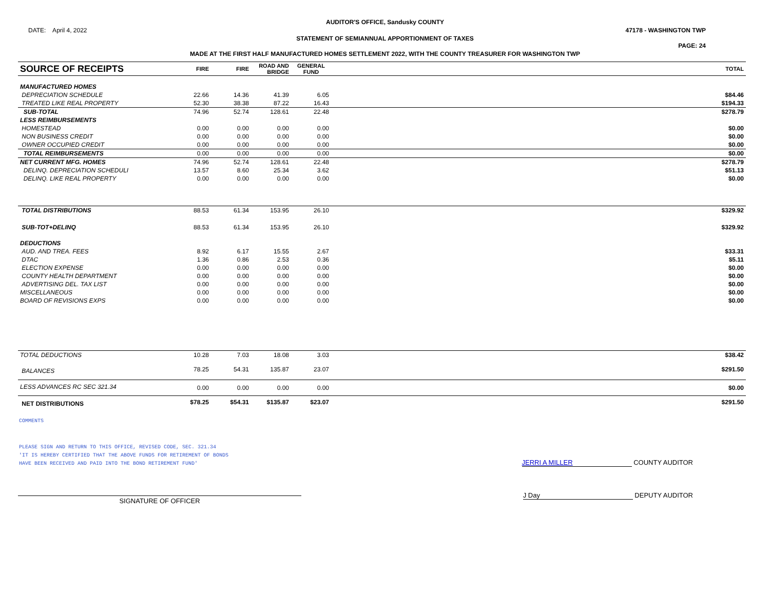AUDITOR'S OFFICE, Sandusky COUNTY
DATE: April 4, 2022 47178 - WASHINGTON TWP
STATEMENT OF SEMIANNUAL APPORTIONMENT OF TAXES
PAGE: 24
MADE AT THE FIRST HALF MANUFACTURED HOMES SETTLEMENT 2022, WITH THE COUNTY TREASURER FOR WASHINGTON TWP
| SOURCE OF RECEIPTS | FIRE | FIRE | ROAD AND BRIDGE | GENERAL FUND | | TOTAL |
| --- | --- | --- | --- | --- | --- | --- |
| MANUFACTURED HOMES | | | | | | |
| DEPRECIATION SCHEDULE | 22.66 | 14.36 | 41.39 | 6.05 | | $84.46 |
| TREATED LIKE REAL PROPERTY | 52.30 | 38.38 | 87.22 | 16.43 | | $194.33 |
| SUB-TOTAL | 74.96 | 52.74 | 128.61 | 22.48 | | $278.79 |
| LESS REIMBURSEMENTS | | | | | | |
| HOMESTEAD | 0.00 | 0.00 | 0.00 | 0.00 | | $0.00 |
| NON BUSINESS CREDIT | 0.00 | 0.00 | 0.00 | 0.00 | | $0.00 |
| OWNER OCCUPIED CREDIT | 0.00 | 0.00 | 0.00 | 0.00 | | $0.00 |
| TOTAL REIMBURSEMENTS | 0.00 | 0.00 | 0.00 | 0.00 | | $0.00 |
| NET CURRENT MFG. HOMES | 74.96 | 52.74 | 128.61 | 22.48 | | $278.79 |
| DELINQ. DEPRECIATION SCHEDULI | 13.57 | 8.60 | 25.34 | 3.62 | | $51.13 |
| DELINQ. LIKE REAL PROPERTY | 0.00 | 0.00 | 0.00 | 0.00 | | $0.00 |
| TOTAL DISTRIBUTIONS | 88.53 | 61.34 | 153.95 | 26.10 | | $329.92 |
| SUB-TOT+DELINQ | 88.53 | 61.34 | 153.95 | 26.10 | | $329.92 |
| DEDUCTIONS | | | | | | |
| AUD. AND TREA. FEES | 8.92 | 6.17 | 15.55 | 2.67 | | $33.31 |
| DTAC | 1.36 | 0.86 | 2.53 | 0.36 | | $5.11 |
| ELECTION EXPENSE | 0.00 | 0.00 | 0.00 | 0.00 | | $0.00 |
| COUNTY HEALTH DEPARTMENT | 0.00 | 0.00 | 0.00 | 0.00 | | $0.00 |
| ADVERTISING DEL. TAX LIST | 0.00 | 0.00 | 0.00 | 0.00 | | $0.00 |
| MISCELLANEOUS | 0.00 | 0.00 | 0.00 | 0.00 | | $0.00 |
| BOARD OF REVISIONS EXPS | 0.00 | 0.00 | 0.00 | 0.00 | | $0.00 |
| TOTAL DEDUCTIONS | 10.28 | 7.03 | 18.08 | 3.03 | | $38.42 |
| BALANCES | 78.25 | 54.31 | 135.87 | 23.07 | | $291.50 |
| LESS ADVANCES RC SEC 321.34 | 0.00 | 0.00 | 0.00 | 0.00 | | $0.00 |
| NET DISTRIBUTIONS | $78.25 | $54.31 | $135.87 | $23.07 | | $291.50 |
COMMENTS
PLEASE SIGN AND RETURN TO THIS OFFICE, REVISED CODE, SEC. 321.34
'IT IS HEREBY CERTIFIED THAT THE ABOVE FUNDS FOR RETIREMENT OF BONDS
HAVE BEEN RECEIVED AND PAID INTO THE BOND RETIREMENT FUND'
JERRI A MILLER COUNTY AUDITOR
SIGNATURE OF OFFICER
J Day DEPUTY AUDITOR